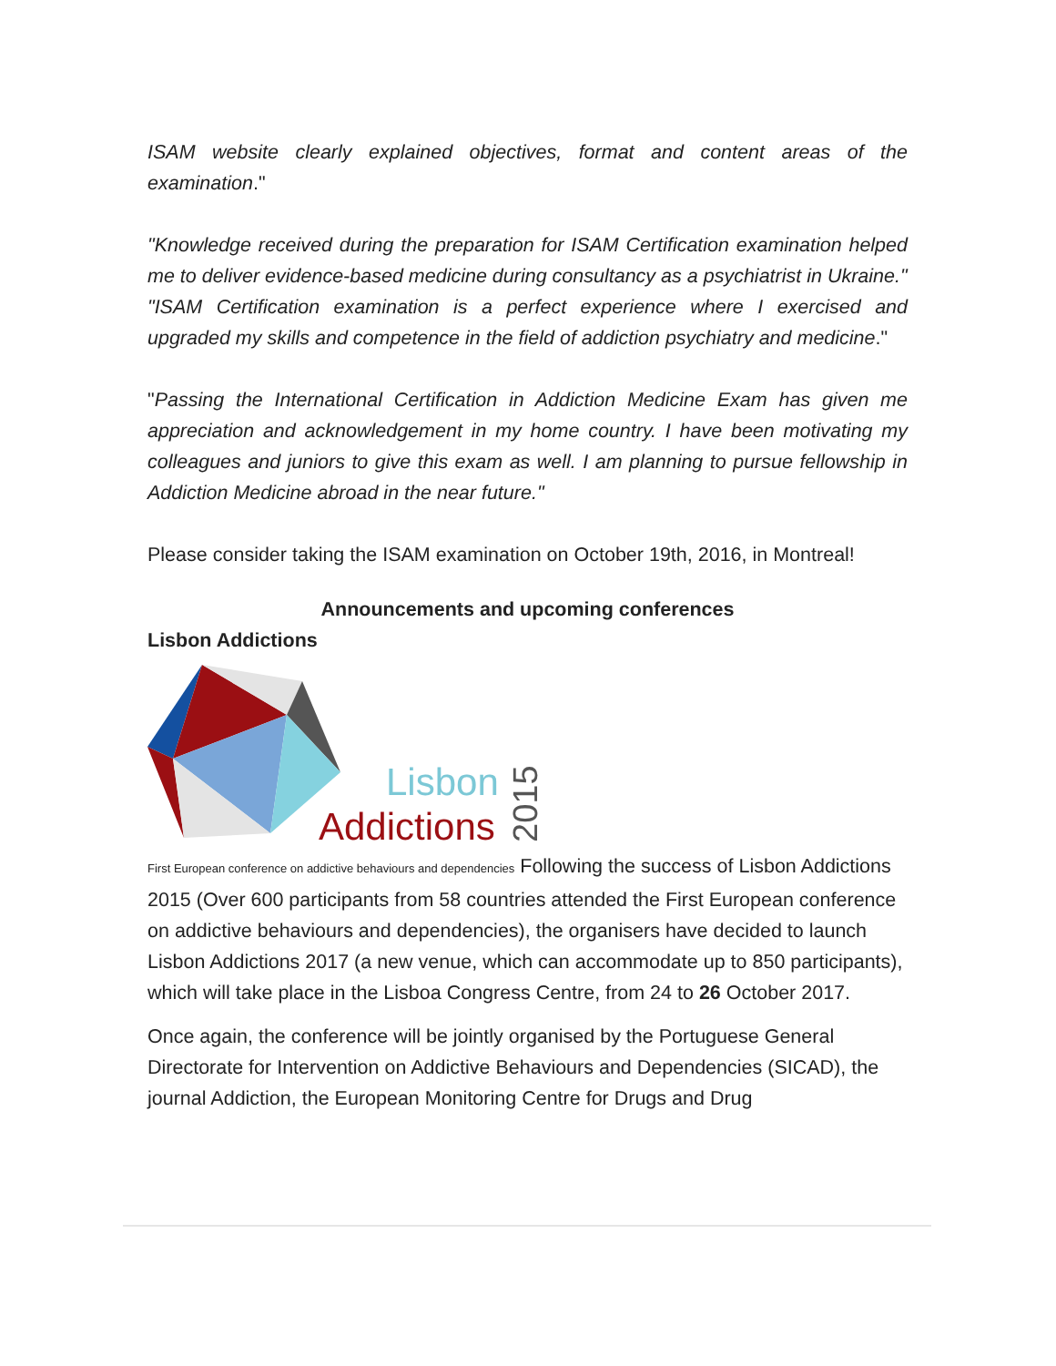ISAM website clearly explained objectives, format and content areas of the examination."
"Knowledge received during the preparation for ISAM Certification examination helped me to deliver evidence-based medicine during consultancy as a psychiatrist in Ukraine."
"ISAM Certification examination is a perfect experience where I exercised and upgraded my skills and competence in the field of addiction psychiatry and medicine."
"Passing the International Certification in Addiction Medicine Exam has given me appreciation and acknowledgement in my home country. I have been motivating my colleagues and juniors to give this exam as well. I am planning to pursue fellowship in Addiction Medicine abroad in the near future."
Please consider taking the ISAM examination on October 19th, 2016, in Montreal!
Announcements and upcoming conferences
Lisbon Addictions
Lisbon
Addictions
2015
First European conference on addictive behaviours and dependencies Following the success of Lisbon Addictions 2015 (Over 600 participants from 58 countries attended the First European conference on addictive behaviours and dependencies), the organisers have decided to launch Lisbon Addictions 2017 (a new venue, which can accommodate up to 850 participants), which will take place in the Lisboa Congress Centre, from 24 to 26 October 2017.
Once again, the conference will be jointly organised by the Portuguese General Directorate for Intervention on Addictive Behaviours and Dependencies (SICAD), the journal Addiction, the European Monitoring Centre for Drugs and Drug